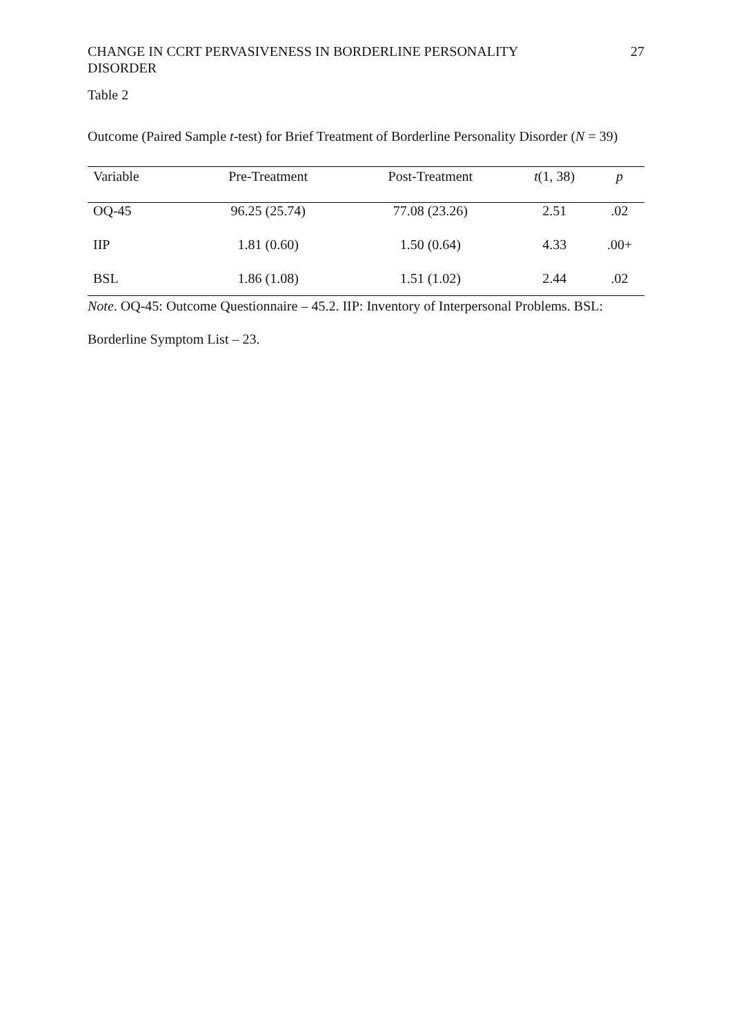CHANGE IN CCRT PERVASIVENESS IN BORDERLINE PERSONALITY
DISORDER 27
Table 2
Outcome (Paired Sample t-test) for Brief Treatment of Borderline Personality Disorder (N = 39)
| Variable | Pre-Treatment | Post-Treatment | t (1, 38) | p |
| --- | --- | --- | --- | --- |
| OQ-45 | 96.25 (25.74) | 77.08 (23.26) | 2.51 | .02 |
| IIP | 1.81 (0.60) | 1.50 (0.64) | 4.33 | .00+ |
| BSL | 1.86 (1.08) | 1.51 (1.02) | 2.44 | .02 |
Note. OQ-45: Outcome Questionnaire – 45.2. IIP: Inventory of Interpersonal Problems. BSL: Borderline Symptom List – 23.